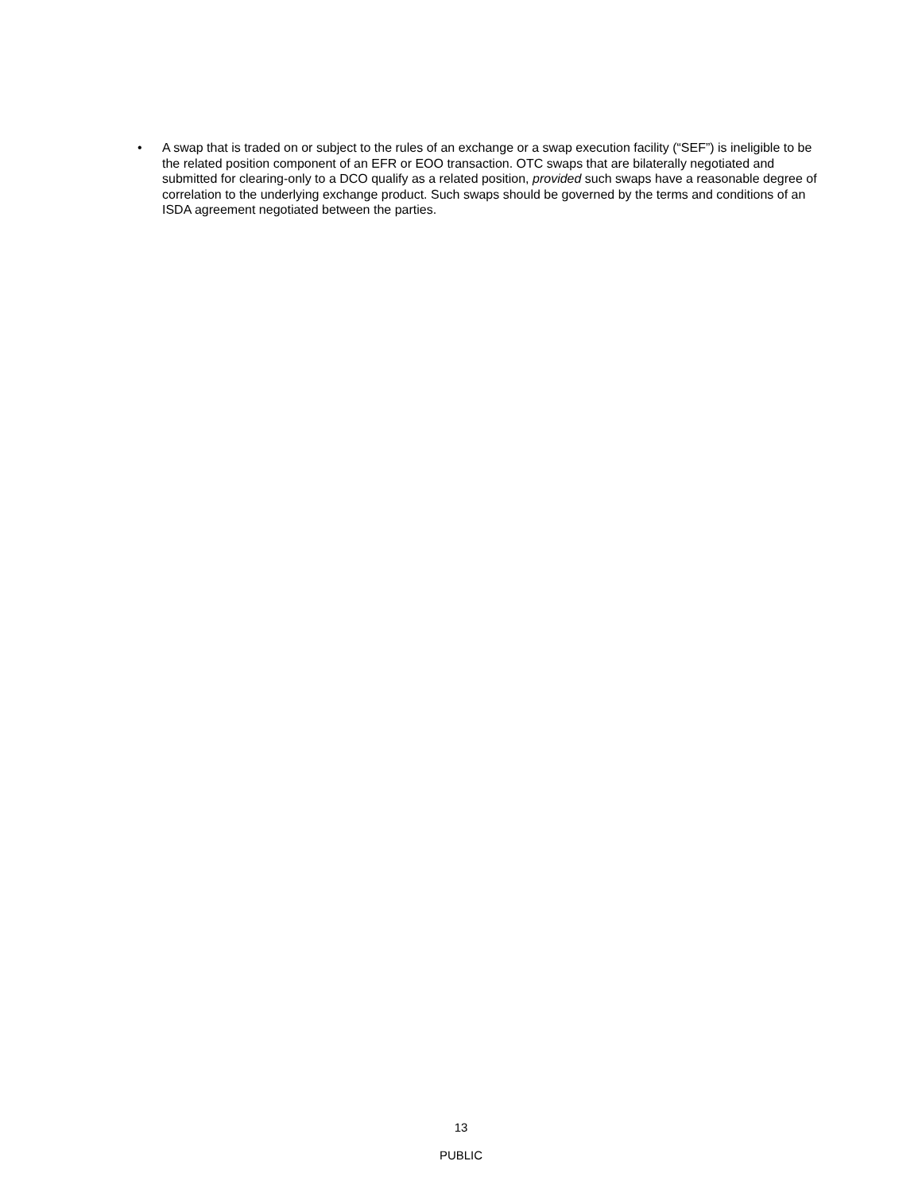• A swap that is traded on or subject to the rules of an exchange or a swap execution facility (“SEF”) is ineligible to be the related position component of an EFR or EOO transaction. OTC swaps that are bilaterally negotiated and submitted for clearing-only to a DCO qualify as a related position, provided such swaps have a reasonable degree of correlation to the underlying exchange product. Such swaps should be governed by the terms and conditions of an ISDA agreement negotiated between the parties.
13
PUBLIC